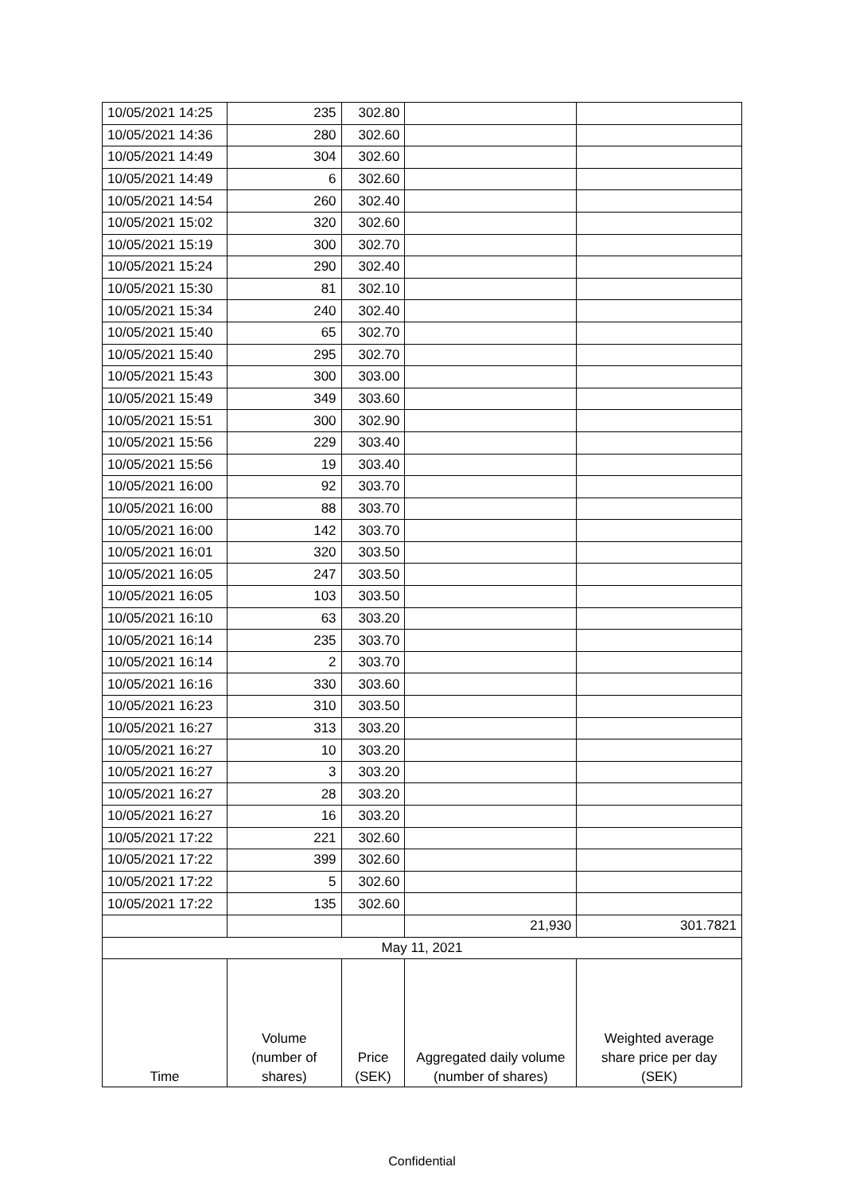| 10/05/2021 14:25 | 235 | 302.80 | | |
| 10/05/2021 14:36 | 280 | 302.60 | | |
| 10/05/2021 14:49 | 304 | 302.60 | | |
| 10/05/2021 14:49 | 6 | 302.60 | | |
| 10/05/2021 14:54 | 260 | 302.40 | | |
| 10/05/2021 15:02 | 320 | 302.60 | | |
| 10/05/2021 15:19 | 300 | 302.70 | | |
| 10/05/2021 15:24 | 290 | 302.40 | | |
| 10/05/2021 15:30 | 81 | 302.10 | | |
| 10/05/2021 15:34 | 240 | 302.40 | | |
| 10/05/2021 15:40 | 65 | 302.70 | | |
| 10/05/2021 15:40 | 295 | 302.70 | | |
| 10/05/2021 15:43 | 300 | 303.00 | | |
| 10/05/2021 15:49 | 349 | 303.60 | | |
| 10/05/2021 15:51 | 300 | 302.90 | | |
| 10/05/2021 15:56 | 229 | 303.40 | | |
| 10/05/2021 15:56 | 19 | 303.40 | | |
| 10/05/2021 16:00 | 92 | 303.70 | | |
| 10/05/2021 16:00 | 88 | 303.70 | | |
| 10/05/2021 16:00 | 142 | 303.70 | | |
| 10/05/2021 16:01 | 320 | 303.50 | | |
| 10/05/2021 16:05 | 247 | 303.50 | | |
| 10/05/2021 16:05 | 103 | 303.50 | | |
| 10/05/2021 16:10 | 63 | 303.20 | | |
| 10/05/2021 16:14 | 235 | 303.70 | | |
| 10/05/2021 16:14 | 2 | 303.70 | | |
| 10/05/2021 16:16 | 330 | 303.60 | | |
| 10/05/2021 16:23 | 310 | 303.50 | | |
| 10/05/2021 16:27 | 313 | 303.20 | | |
| 10/05/2021 16:27 | 10 | 303.20 | | |
| 10/05/2021 16:27 | 3 | 303.20 | | |
| 10/05/2021 16:27 | 28 | 303.20 | | |
| 10/05/2021 16:27 | 16 | 303.20 | | |
| 10/05/2021 17:22 | 221 | 302.60 | | |
| 10/05/2021 17:22 | 399 | 302.60 | | |
| 10/05/2021 17:22 | 5 | 302.60 | | |
| 10/05/2021 17:22 | 135 | 302.60 | | |
| | | | 21,930 | 301.7821 |
| May 11, 2021 | | | | |
| Time | Volume (number of shares) | Price (SEK) | Aggregated daily volume (number of shares) | Weighted average share price per day (SEK) |
Confidential